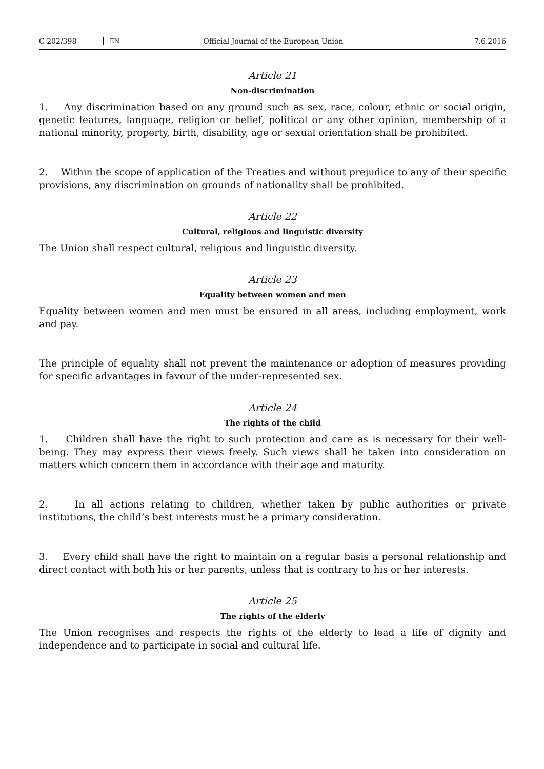C 202/398 EN Official Journal of the European Union 7.6.2016
Article 21
Non-discrimination
1. Any discrimination based on any ground such as sex, race, colour, ethnic or social origin, genetic features, language, religion or belief, political or any other opinion, membership of a national minority, property, birth, disability, age or sexual orientation shall be prohibited.
2. Within the scope of application of the Treaties and without prejudice to any of their specific provisions, any discrimination on grounds of nationality shall be prohibited.
Article 22
Cultural, religious and linguistic diversity
The Union shall respect cultural, religious and linguistic diversity.
Article 23
Equality between women and men
Equality between women and men must be ensured in all areas, including employment, work and pay.
The principle of equality shall not prevent the maintenance or adoption of measures providing for specific advantages in favour of the under-represented sex.
Article 24
The rights of the child
1. Children shall have the right to such protection and care as is necessary for their well-being. They may express their views freely. Such views shall be taken into consideration on matters which concern them in accordance with their age and maturity.
2. In all actions relating to children, whether taken by public authorities or private institutions, the child’s best interests must be a primary consideration.
3. Every child shall have the right to maintain on a regular basis a personal relationship and direct contact with both his or her parents, unless that is contrary to his or her interests.
Article 25
The rights of the elderly
The Union recognises and respects the rights of the elderly to lead a life of dignity and independence and to participate in social and cultural life.